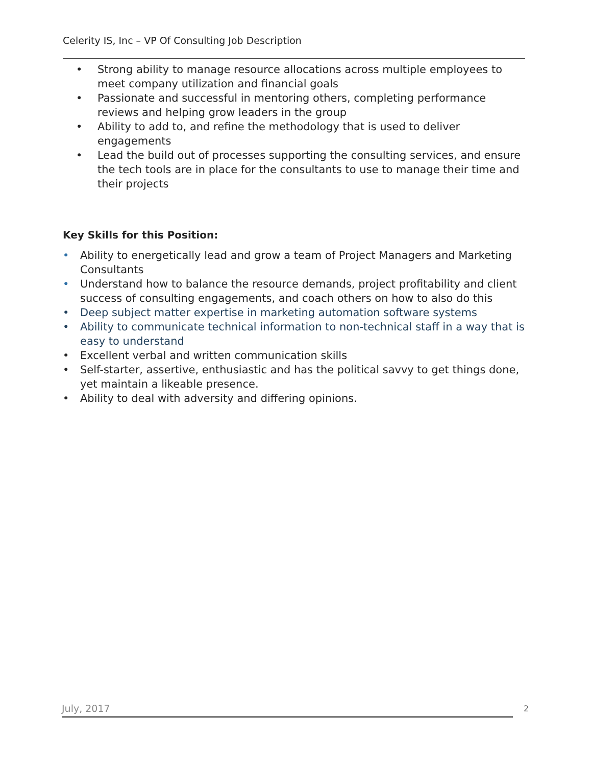Celerity IS, Inc – VP Of Consulting Job Description
• Strong ability to manage resource allocations across multiple employees to meet company utilization and financial goals
• Passionate and successful in mentoring others, completing performance reviews and helping grow leaders in the group
• Ability to add to, and refine the methodology that is used to deliver engagements
• Lead the build out of processes supporting the consulting services, and ensure the tech tools are in place for the consultants to use to manage their time and their projects
Key Skills for this Position:
• Ability to energetically lead and grow a team of Project Managers and Marketing Consultants
• Understand how to balance the resource demands, project profitability and client success of consulting engagements, and coach others on how to also do this
• Deep subject matter expertise in marketing automation software systems
• Ability to communicate technical information to non-technical staff in a way that is easy to understand
• Excellent verbal and written communication skills
• Self-starter, assertive, enthusiastic and has the political savvy to get things done, yet maintain a likeable presence.
• Ability to deal with adversity and differing opinions.
July, 2017 2